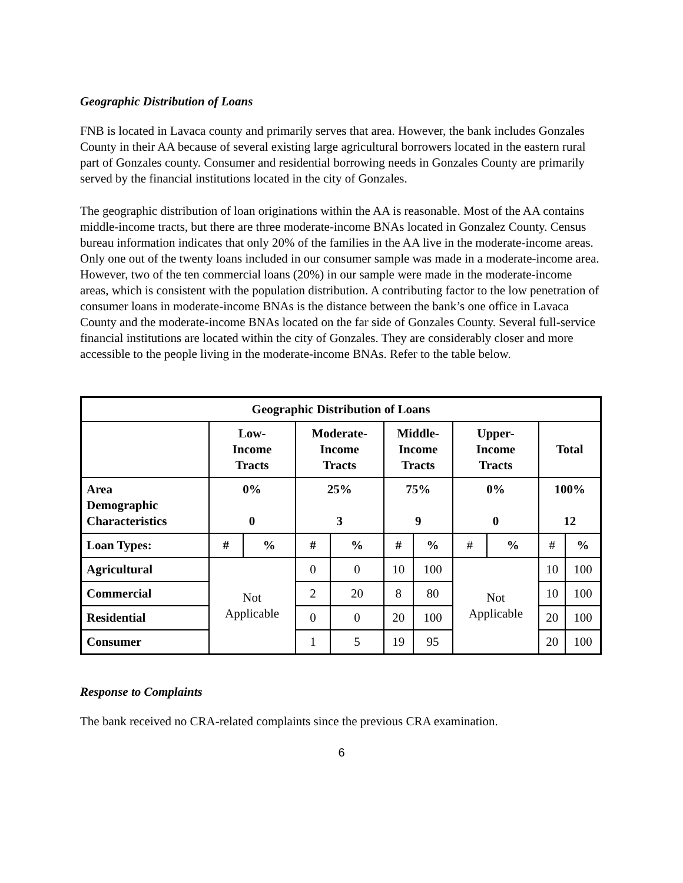Geographic Distribution of Loans
FNB is located in Lavaca county and primarily serves that area. However, the bank includes Gonzales County in their AA because of several existing large agricultural borrowers located in the eastern rural part of Gonzales county. Consumer and residential borrowing needs in Gonzales County are primarily served by the financial institutions located in the city of Gonzales.
The geographic distribution of loan originations within the AA is reasonable. Most of the AA contains middle-income tracts, but there are three moderate-income BNAs located in Gonzalez County. Census bureau information indicates that only 20% of the families in the AA live in the moderate-income areas. Only one out of the twenty loans included in our consumer sample was made in a moderate-income area. However, two of the ten commercial loans (20%) in our sample were made in the moderate-income areas, which is consistent with the population distribution. A contributing factor to the low penetration of consumer loans in moderate-income BNAs is the distance between the bank’s one office in Lavaca County and the moderate-income BNAs located on the far side of Gonzales County. Several full-service financial institutions are located within the city of Gonzales. They are considerably closer and more accessible to the people living in the moderate-income BNAs. Refer to the table below.
| Geographic Distribution of Loans | | | | | | | | | | |
| --- | --- | --- | --- | --- | --- | --- | --- | --- | --- | --- |
| | Low- Income Tracts | | Moderate- Income Tracts | | Middle- Income Tracts | | Upper- Income Tracts | | Total | |
| Area Demographic Characteristics | 0% 0 | | 25% 3 | | 75% 9 | | 0% 0 | | 100% 12 | |
| Loan Types: | # | % | # | % | # | % | # | % | # | % |
| Agricultural | Not Applicable | | 0 | 0 | 10 | 100 | Not Applicable | | 10 | 100 |
| Commercial | | | 2 | 20 | 8 | 80 | | | 10 | 100 |
| Residential | | | 0 | 0 | 20 | 100 | | | 20 | 100 |
| Consumer | | | 1 | 5 | 19 | 95 | | | 20 | 100 |
Response to Complaints
The bank received no CRA-related complaints since the previous CRA examination.
6